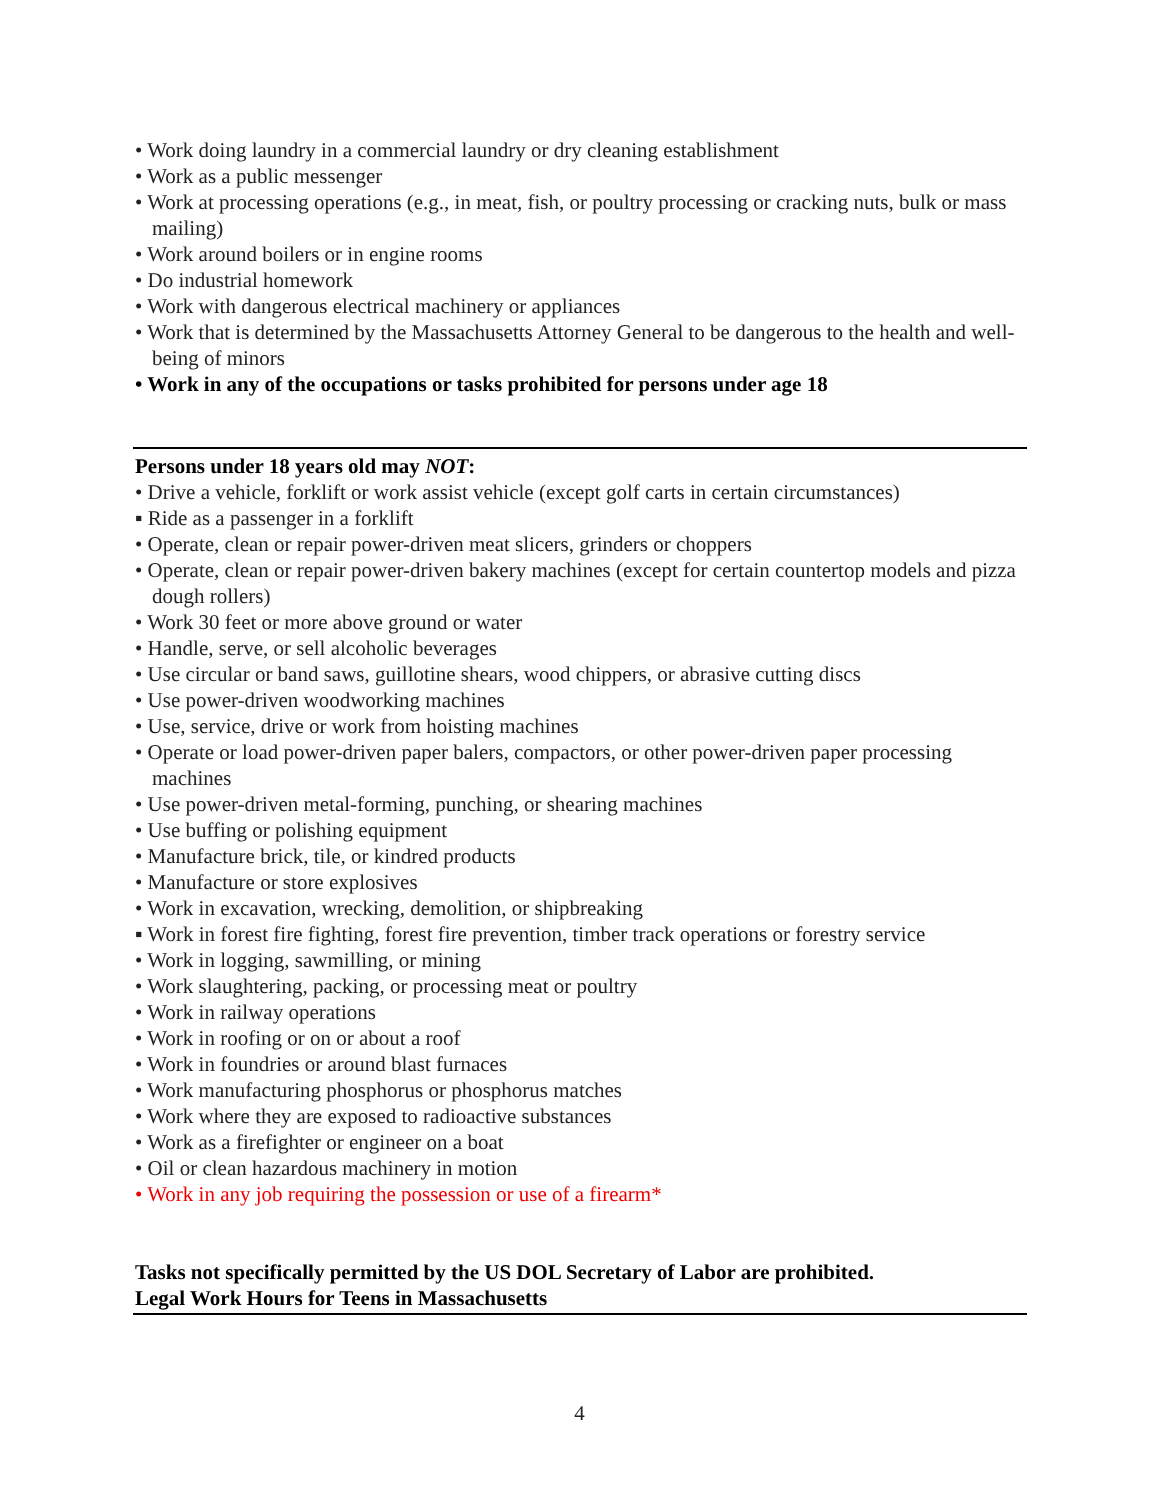• Work doing laundry in a commercial laundry or dry cleaning establishment
• Work as a public messenger
• Work at processing operations (e.g., in meat, fish, or poultry processing or cracking nuts, bulk or mass mailing)
• Work around boilers or in engine rooms
• Do industrial homework
• Work with dangerous electrical machinery or appliances
• Work that is determined by the Massachusetts Attorney General to be dangerous to the health and well-being of minors
• Work in any of the occupations or tasks prohibited for persons under age 18
Persons under 18 years old may NOT:
• Drive a vehicle, forklift or work assist vehicle (except golf carts in certain circumstances)
▪ Ride as a passenger in a forklift
• Operate, clean or repair power-driven meat slicers, grinders or choppers
• Operate, clean or repair power-driven bakery machines (except for certain countertop models and pizza dough rollers)
• Work 30 feet or more above ground or water
• Handle, serve, or sell alcoholic beverages
• Use circular or band saws, guillotine shears, wood chippers, or abrasive cutting discs
• Use power-driven woodworking machines
• Use, service, drive or work from hoisting machines
• Operate or load power-driven paper balers, compactors, or other power-driven paper processing machines
• Use power-driven metal-forming, punching, or shearing machines
• Use buffing or polishing equipment
• Manufacture brick, tile, or kindred products
• Manufacture or store explosives
• Work in excavation, wrecking, demolition, or shipbreaking
▪ Work in forest fire fighting, forest fire prevention, timber track operations or forestry service
• Work in logging, sawmilling, or mining
• Work slaughtering, packing, or processing meat or poultry
• Work in railway operations
• Work in roofing or on or about a roof
• Work in foundries or around blast furnaces
• Work manufacturing phosphorus or phosphorus matches
• Work where they are exposed to radioactive substances
• Work as a firefighter or engineer on a boat
• Oil or clean hazardous machinery in motion
• Work in any job requiring the possession or use of a firearm*
Tasks not specifically permitted by the US DOL Secretary of Labor are prohibited.
Legal Work Hours for Teens in Massachusetts
4